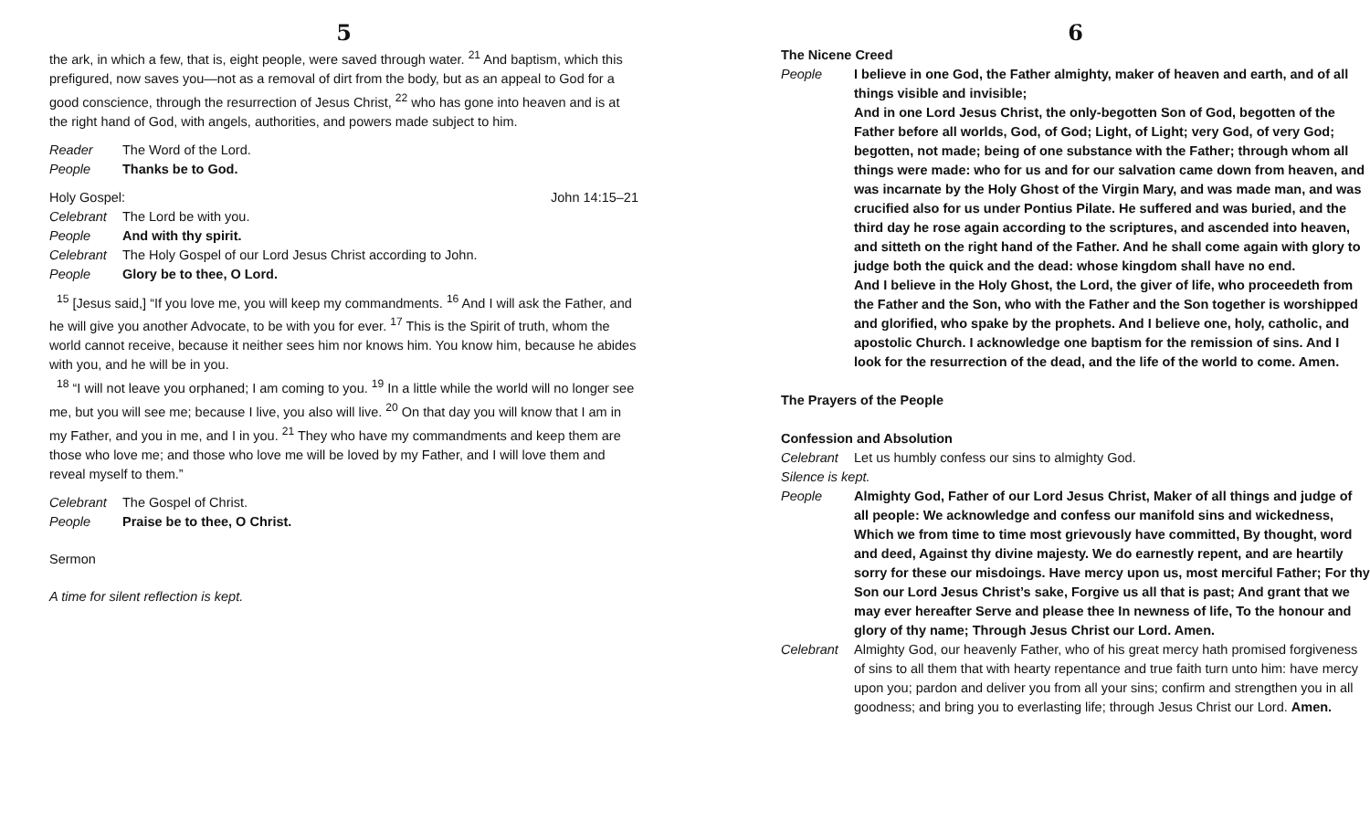5
the ark, in which a few, that is, eight people, were saved through water. <sup>21</sup> And baptism, which this prefigured, now saves you—not as a removal of dirt from the body, but as an appeal to God for a good conscience, through the resurrection of Jesus Christ, <sup>22</sup> who has gone into heaven and is at the right hand of God, with angels, authorities, and powers made subject to him.
Reader The Word of the Lord.
People Thanks be to God.
Holy Gospel: John 14:15–21
Celebrant The Lord be with you.
People And with thy spirit.
Celebrant The Holy Gospel of our Lord Jesus Christ according to John.
People Glory be to thee, O Lord.
<sup>15</sup> [Jesus said,] “If you love me, you will keep my commandments. <sup>16</sup> And I will ask the Father, and he will give you another Advocate, to be with you for ever. <sup>17</sup> This is the Spirit of truth, whom the world cannot receive, because it neither sees him nor knows him. You know him, because he abides with you, and he will be in you.
<sup>18</sup> “I will not leave you orphaned; I am coming to you. <sup>19</sup> In a little while the world will no longer see me, but you will see me; because I live, you also will live. <sup>20</sup> On that day you will know that I am in my Father, and you in me, and I in you. <sup>21</sup> They who have my commandments and keep them are those who love me; and those who love me will be loved by my Father, and I will love them and reveal myself to them.”
Celebrant The Gospel of Christ.
People Praise be to thee, O Christ.
Sermon
A time for silent reflection is kept.
6
The Nicene Creed
People I believe in one God, the Father almighty, maker of heaven and earth, and of all things visible and invisible;
And in one Lord Jesus Christ, the only-begotten Son of God, begotten of the Father before all worlds, God, of God; Light, of Light; very God, of very God; begotten, not made; being of one substance with the Father; through whom all things were made: who for us and for our salvation came down from heaven, and was incarnate by the Holy Ghost of the Virgin Mary, and was made man, and was crucified also for us under Pontius Pilate. He suffered and was buried, and the third day he rose again according to the scriptures, and ascended into heaven, and sitteth on the right hand of the Father. And he shall come again with glory to judge both the quick and the dead: whose kingdom shall have no end.
And I believe in the Holy Ghost, the Lord, the giver of life, who proceedeth from the Father and the Son, who with the Father and the Son together is worshipped and glorified, who spake by the prophets. And I believe one, holy, catholic, and apostolic Church. I acknowledge one baptism for the remission of sins. And I look for the resurrection of the dead, and the life of the world to come. Amen.
The Prayers of the People
Confession and Absolution
Celebrant Let us humbly confess our sins to almighty God.
Silence is kept.
People Almighty God, Father of our Lord Jesus Christ, Maker of all things and judge of all people: We acknowledge and confess our manifold sins and wickedness, Which we from time to time most grievously have committed, By thought, word and deed, Against thy divine majesty. We do earnestly repent, and are heartily sorry for these our misdoings. Have mercy upon us, most merciful Father; For thy Son our Lord Jesus Christ’s sake, Forgive us all that is past; And grant that we may ever hereafter Serve and please thee In newness of life, To the honour and glory of thy name; Through Jesus Christ our Lord. Amen.
Celebrant Almighty God, our heavenly Father, who of his great mercy hath promised forgiveness of sins to all them that with hearty repentance and true faith turn unto him: have mercy upon you; pardon and deliver you from all your sins; confirm and strengthen you in all goodness; and bring you to everlasting life; through Jesus Christ our Lord. Amen.